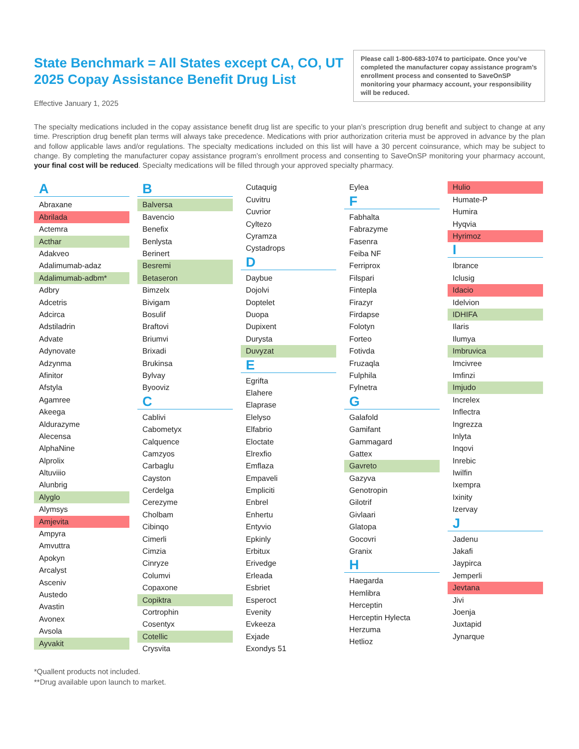State Benchmark = All States except CA, CO, UT
2025 Copay Assistance Benefit Drug List
Effective January 1, 2025
Please call 1-800-683-1074 to participate. Once you’ve completed the manufacturer copay assistance program’s enrollment process and consented to SaveOnSP monitoring your pharmacy account, your responsibility will be reduced.
The specialty medications included in the copay assistance benefit drug list are specific to your plan’s prescription drug benefit and subject to change at any time. Prescription drug benefit plan terms will always take precedence. Medications with prior authorization criteria must be approved in advance by the plan and follow applicable laws and/or regulations. The specialty medications included on this list will have a 30 percent coinsurance, which may be subject to change. By completing the manufacturer copay assistance program’s enrollment process and consenting to SaveOnSP monitoring your pharmacy account, your final cost will be reduced. Specialty medications will be filled through your approved specialty pharmacy.
A
Abraxane
Abrilada
Actemra
Acthar
Adakveo
Adalimumab-adaz
Adalimumab-adbm*
Adbry
Adcetris
Adcirca
Adstiladrin
Advate
Adynovate
Adzynma
Afinitor
Afstyla
Agamree
Akeega
Aldurazyme
Alecensa
AlphaNine
Alprolix
Altuviiio
Alunbrig
Alyglo
Alymsys
Amjevita
Ampyra
Amvuttra
Apokyn
Arcalyst
Asceniv
Austedo
Avastin
Avonex
Avsola
Ayvakit
B
Balversa
Bavencio
Benefix
Benlysta
Berinert
Besremi
Betaseron
Bimzelx
Bivigam
Bosulif
Braftovi
Briumvi
Brixadi
Brukinsa
Bylvay
Byooviz
C
Cablivi
Cabometyx
Calquence
Camzyos
Carbaglu
Cayston
Cerdelga
Cerezyme
Cholbam
Cibinqo
Cimerli
Cimzia
Cinryze
Columvi
Copaxone
Copiktra
Cortrophin
Cosentyx
Cotellic
Crysvita
Cutaquig
Cuvitru
Cuvrior
Cyltezo
Cyramza
Cystadrops
D
Daybue
Dojolvi
Doptelet
Duopa
Dupixent
Durysta
Duvyzat
E
Egrifta
Elahere
Elaprase
Elelyso
Elfabrio
Eloctate
Elrexfio
Emflaza
Empaveli
Empliciti
Enbrel
Enhertu
Entyvio
Epkinly
Erbitux
Erivedge
Erleada
Esbriet
Esperoct
Evenity
Evkeeza
Exjade
Exondys 51
Eylea
F
Fabhalta
Fabrazyme
Fasenra
Feiba NF
Ferriprox
Filspari
Fintepla
Firazyr
Firdapse
Folotyn
Forteo
Fotivda
Fruzaqla
Fulphila
Fylnetra
G
Galafold
Gamifant
Gammagard
Gattex
Gavreto
Gazyva
Genotropin
Gilotrif
Givlaari
Glatopa
Gocovri
Granix
H
Haegarda
Hemlibra
Herceptin
Herceptin Hylecta
Herzuma
Hetlioz
Hulio
Humate-P
Humira
Hyqvia
Hyrimoz
I
Ibrance
Iclusig
Idacio
Idelvion
IDHIFA
Ilaris
Ilumya
Imbruvica
Imcivree
Imfinzi
Imjudo
Increlex
Inflectra
Ingrezza
Inlyta
Inqovi
Inrebic
Iwilfin
Ixempra
Ixinity
Izervay
J
Jadenu
Jakafi
Jaypirca
Jemperli
Jevtana
Jivi
Joenja
Juxtapid
Jynarque
*Quallent products not included.
**Drug available upon launch to market.